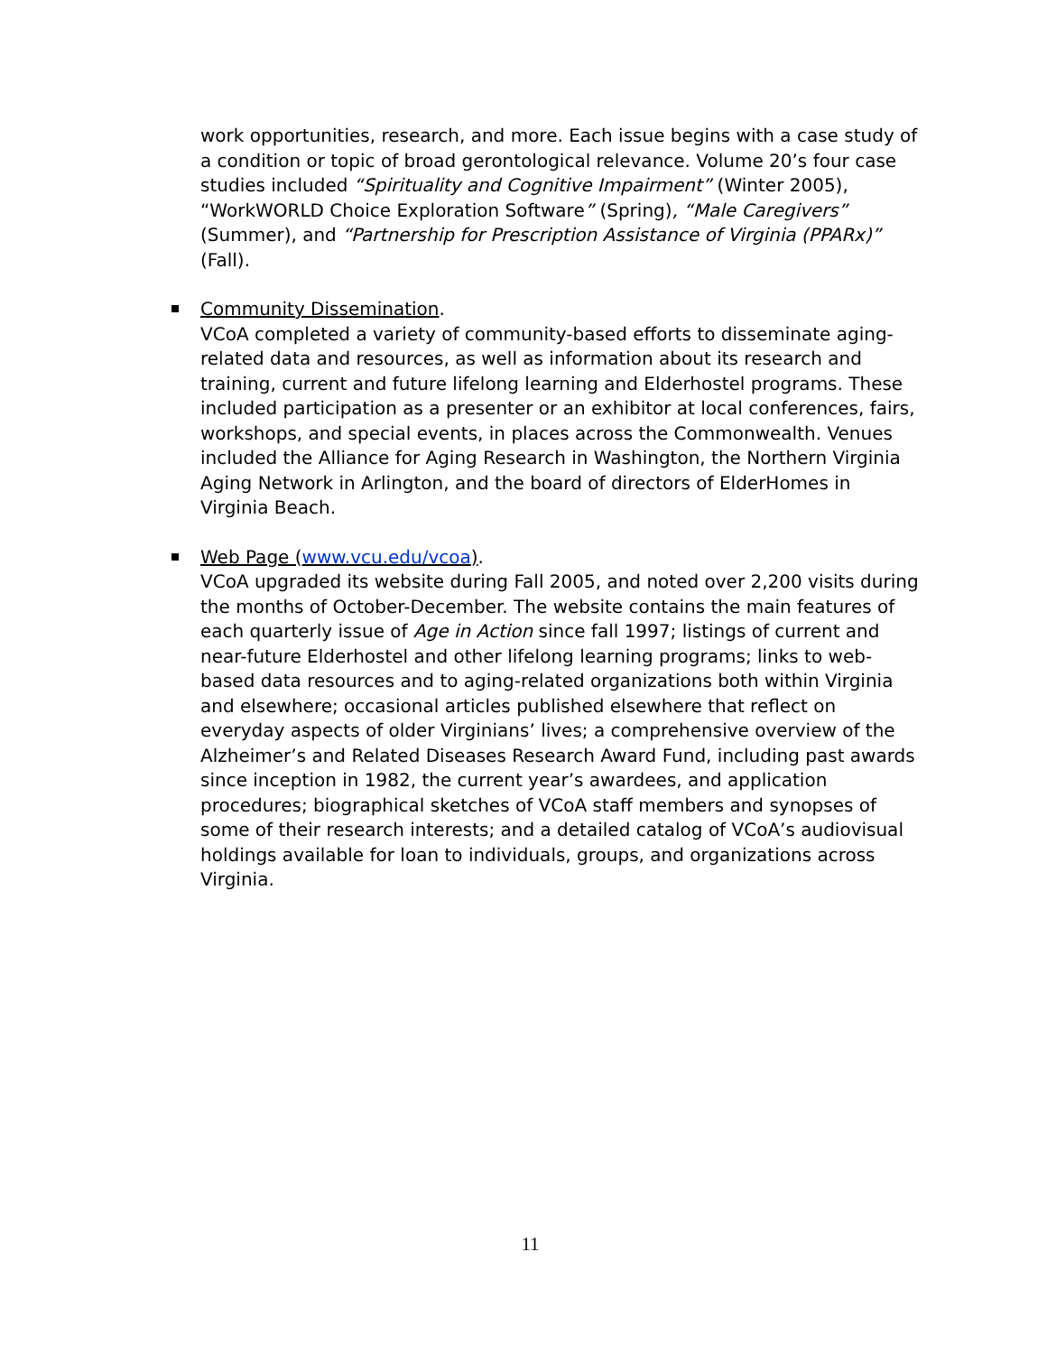work opportunities, research, and more. Each issue begins with a case study of a condition or topic of broad gerontological relevance. Volume 20’s four case studies included “Spirituality and Cognitive Impairment” (Winter 2005), “WorkWORLD Choice Exploration Software” (Spring), “Male Caregivers” (Summer), and “Partnership for Prescription Assistance of Virginia (PPARx)” (Fall).
Community Dissemination.
VCoA completed a variety of community-based efforts to disseminate aging-related data and resources, as well as information about its research and training, current and future lifelong learning and Elderhostel programs. These included participation as a presenter or an exhibitor at local conferences, fairs, workshops, and special events, in places across the Commonwealth. Venues included the Alliance for Aging Research in Washington, the Northern Virginia Aging Network in Arlington, and the board of directors of ElderHomes in Virginia Beach.
Web Page (www.vcu.edu/vcoa).
VCoA upgraded its website during Fall 2005, and noted over 2,200 visits during the months of October-December. The website contains the main features of each quarterly issue of Age in Action since fall 1997; listings of current and near-future Elderhostel and other lifelong learning programs; links to web-based data resources and to aging-related organizations both within Virginia and elsewhere; occasional articles published elsewhere that reflect on everyday aspects of older Virginians’ lives; a comprehensive overview of the Alzheimer’s and Related Diseases Research Award Fund, including past awards since inception in 1982, the current year’s awardees, and application procedures; biographical sketches of VCoA staff members and synopses of some of their research interests; and a detailed catalog of VCoA’s audiovisual holdings available for loan to individuals, groups, and organizations across Virginia.
11